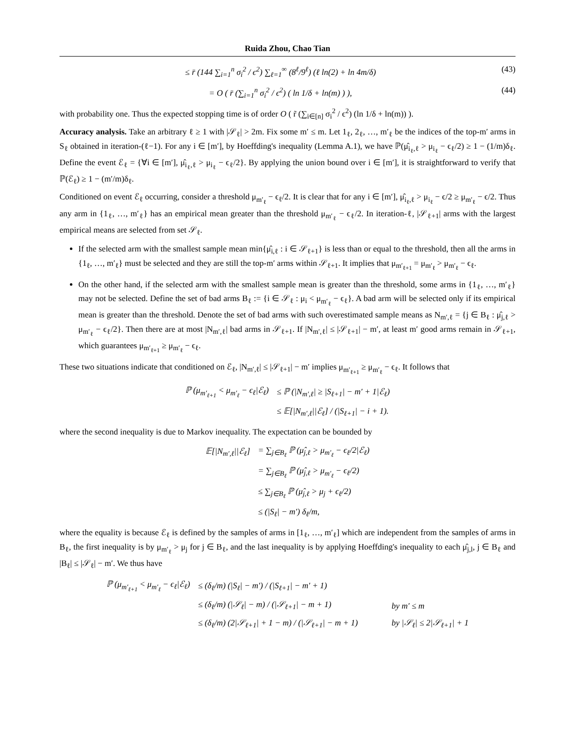Ruida Zhou, Chao Tian
≤ r̄ (144 ∑<sub>i=1</sub><sup>n</sup> σ<sub>i</sub><sup>2</sup> / ϵ<sup>2</sup>) ∑<sub>ℓ=1</sub><sup>∞</sup> (8<sup>ℓ</sup>/9<sup>ℓ</sup>) (ℓ ln(2) + ln 4m/δ) (43)
= O ( r̄ (∑<sub>i=1</sub><sup>n</sup> σ<sub>i</sub><sup>2</sup> / ϵ<sup>2</sup>) ( ln 1/δ + ln(m) ) ), (44)
with probability one. Thus the expected stopping time is of order O ( r̃ (∑<sub>i∈[n]</sub> σ<sub>i</sub><sup>2</sup> / ϵ<sup>2</sup>) (ln 1/δ + ln(m)) ).
Accuracy analysis. Take an arbitrary ℓ ≥ 1 with |𝒮<sub>ℓ</sub>| > 2m. Fix some m′ ≤ m. Let 1<sub>ℓ</sub>, 2<sub>ℓ</sub>, …, m′<sub>ℓ</sub> be the indices of the top-m′ arms in S<sub>ℓ</sub> obtained in iteration-(ℓ−1). For any i ∈ [m′], by Hoeffding's inequality (Lemma A.1), we have ℙ(μ̂<sub>i<sub>ℓ</sub>,ℓ</sub> > μ<sub>i<sub>ℓ</sub></sub> − ϵ<sub>ℓ</sub>/2) ≥ 1 − (1/m)δ<sub>ℓ</sub>. Define the event ℰ<sub>ℓ</sub> = {∀i ∈ [m′], μ̂<sub>i<sub>ℓ</sub>,ℓ</sub> > μ<sub>i<sub>ℓ</sub></sub> − ϵ<sub>ℓ</sub>/2}. By applying the union bound over i ∈ [m′], it is straightforward to verify that ℙ(ℰ<sub>ℓ</sub>) ≥ 1 − (m′/m)δ<sub>ℓ</sub>.
Conditioned on event ℰ<sub>ℓ</sub> occurring, consider a threshold μ<sub>m′<sub>ℓ</sub></sub> − ϵ<sub>ℓ</sub>/2. It is clear that for any i ∈ [m′], μ̂<sub>i<sub>ℓ</sub>,ℓ</sub> > μ<sub>i<sub>ℓ</sub></sub> − ϵ/2 ≥ μ<sub>m′<sub>ℓ</sub></sub> − ϵ/2. Thus any arm in {1<sub>ℓ</sub>, …, m′<sub>ℓ</sub>} has an empirical mean greater than the threshold μ<sub>m′<sub>ℓ</sub></sub> − ϵ<sub>ℓ</sub>/2. In iteration-ℓ, |𝒮<sub>ℓ+1</sub>| arms with the largest empirical means are selected from set 𝒮<sub>ℓ</sub>.
If the selected arm with the smallest sample mean min{μ̂<sub>i,ℓ</sub> : i ∈ 𝒮<sub>ℓ+1</sub>} is less than or equal to the threshold, then all the arms in {1<sub>ℓ</sub>, …, m′<sub>ℓ</sub>} must be selected and they are still the top-m′ arms within 𝒮<sub>ℓ+1</sub>. It implies that μ<sub>m′<sub>ℓ+1</sub></sub> = μ<sub>m′<sub>ℓ</sub></sub> > μ<sub>m′<sub>ℓ</sub></sub> − ϵ<sub>ℓ</sub>.
On the other hand, if the selected arm with the smallest sample mean is greater than the threshold, some arms in {1<sub>ℓ</sub>, …, m′<sub>ℓ</sub>} may not be selected. Define the set of bad arms B<sub>ℓ</sub> := {i ∈ 𝒮<sub>ℓ</sub> : μ<sub>i</sub> < μ<sub>m′<sub>ℓ</sub></sub> − ϵ<sub>ℓ</sub>}. A bad arm will be selected only if its empirical mean is greater than the threshold. Denote the set of bad arms with such overestimated sample means as N<sub>m′,ℓ</sub> = {j ∈ B<sub>ℓ</sub> : μ̂<sub>j,ℓ</sub> > μ<sub>m′<sub>ℓ</sub></sub> − ϵ<sub>ℓ</sub>/2}. Then there are at most |N<sub>m′,ℓ</sub>| bad arms in 𝒮<sub>ℓ+1</sub>. If |N<sub>m′,ℓ</sub>| ≤ |𝒮<sub>ℓ+1</sub>| − m′, at least m′ good arms remain in 𝒮<sub>ℓ+1</sub>, which guarantees μ<sub>m′<sub>ℓ+1</sub></sub> ≥ μ<sub>m′<sub>ℓ</sub></sub> − ϵ<sub>ℓ</sub>.
These two situations indicate that conditioned on ℰ<sub>ℓ</sub>, |N<sub>m′,ℓ</sub>| ≤ |𝒮<sub>ℓ+1</sub>| − m′ implies μ<sub>m′<sub>ℓ+1</sub></sub> ≥ μ<sub>m′<sub>ℓ</sub></sub> − ϵ<sub>ℓ</sub>. It follows that
| ℙ (μ<sub>m′<sub>ℓ+1</sub></sub> < μ<sub>m′<sub>ℓ</sub></sub> − ϵ<sub>ℓ</sub>/ℰ<sub>ℓ</sub>) | ≤ ℙ (/N<sub>m′,ℓ</sub>/ ≥ /S<sub>ℓ+1</sub>/ − m′ + 1/ℰ<sub>ℓ</sub>) |
| | ≤ 𝔼[/N<sub>m′,ℓ</sub>//ℰ<sub>ℓ</sub>] / (/S<sub>ℓ+1</sub>/ − i + 1). |
where the second inequality is due to Markov inequality. The expectation can be bounded by
| 𝔼[/N<sub>m′,ℓ</sub>//ℰ<sub>ℓ</sub>] | = ∑<sub>j∈B<sub>ℓ</sub></sub> ℙ (μ̂<sub>j,ℓ</sub> > μ<sub>m′<sub>ℓ</sub></sub> − ϵ<sub>ℓ</sub>/2/ℰ<sub>ℓ</sub>) |
| | = ∑<sub>j∈B<sub>ℓ</sub></sub> ℙ (μ̂<sub>j,ℓ</sub> > μ<sub>m′<sub>ℓ</sub></sub> − ϵ<sub>ℓ</sub>/2) |
| | ≤ ∑<sub>j∈B<sub>ℓ</sub></sub> ℙ (μ̂<sub>j,ℓ</sub> > μ<sub>j</sub> + ϵ<sub>ℓ</sub>/2) |
| | ≤ (/S<sub>ℓ</sub>/ − m′) δ<sub>ℓ</sub>/m, |
where the equality is because ℰ<sub>ℓ</sub> is defined by the samples of arms in [1<sub>ℓ</sub>, …, m′<sub>ℓ</sub>] which are independent from the samples of arms in B<sub>ℓ</sub>, the first inequality is by μ<sub>m′<sub>ℓ</sub></sub> > μ<sub>j</sub> for j ∈ B<sub>ℓ</sub>, and the last inequality is by applying Hoeffding's inequality to each μ̂<sub>j,l</sub>, j ∈ B<sub>ℓ</sub> and |B<sub>ℓ</sub>| ≤ |𝒮<sub>ℓ</sub>| − m′. We thus have
| ℙ (μ<sub>m′<sub>ℓ+1</sub></sub> < μ<sub>m′<sub>ℓ</sub></sub> − ϵ<sub>ℓ</sub>/ℰ<sub>ℓ</sub>) | ≤ (δ<sub>ℓ</sub>/m) (/S<sub>ℓ</sub>/ − m′) / (/S<sub>ℓ+1</sub>/ − m′ + 1) | |
| | ≤ (δ<sub>ℓ</sub>/m) (/𝒮<sub>ℓ</sub>/ − m) / (/𝒮<sub>ℓ+1</sub>/ − m + 1) | by m′ ≤ m |
| | ≤ (δ<sub>ℓ</sub>/m) (2/𝒮<sub>ℓ+1</sub>/ + 1 − m) / (/𝒮<sub>ℓ+1</sub>/ − m + 1) | by /𝒮<sub>ℓ</sub>/ ≤ 2/𝒮<sub>ℓ+1</sub>/ + 1 |